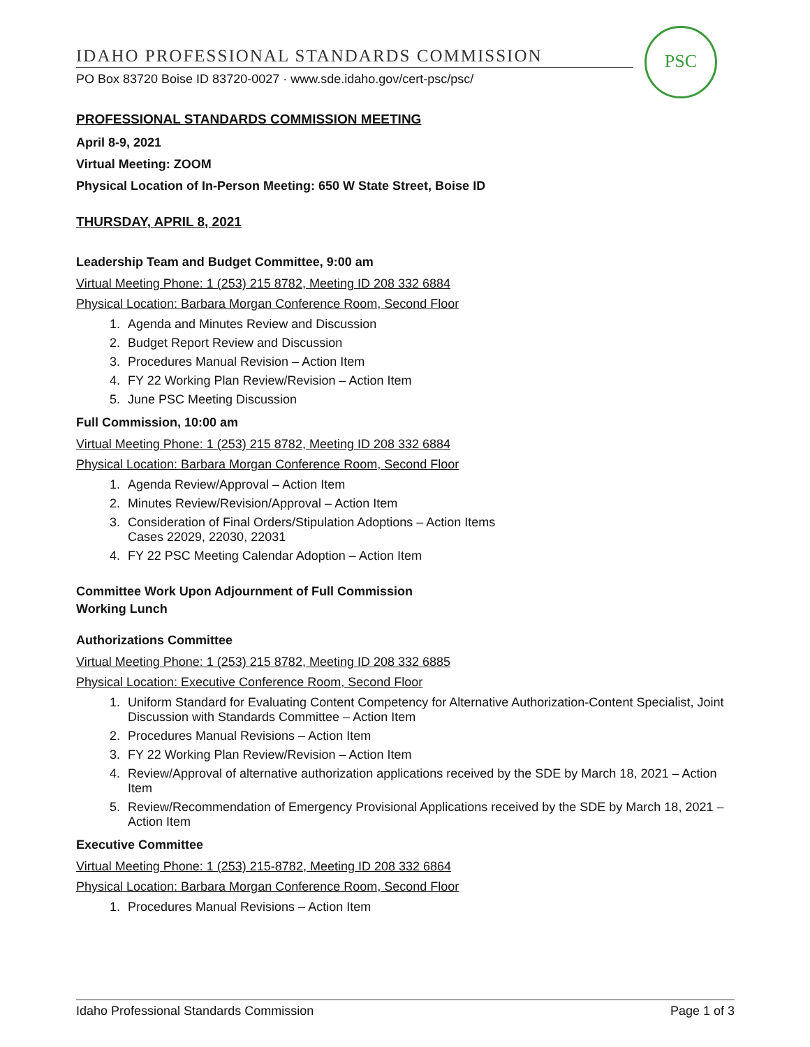PSC
IDAHO PROFESSIONAL STANDARDS COMMISSION
PO Box 83720 Boise ID 83720-0027 · www.sde.idaho.gov/cert-psc/psc/
PROFESSIONAL STANDARDS COMMISSION MEETING
April 8-9, 2021
Virtual Meeting: ZOOM
Physical Location of In-Person Meeting: 650 W State Street, Boise ID
THURSDAY, APRIL 8, 2021
Leadership Team and Budget Committee, 9:00 am
Virtual Meeting Phone: 1 (253) 215 8782, Meeting ID 208 332 6884
Physical Location: Barbara Morgan Conference Room, Second Floor
1. Agenda and Minutes Review and Discussion
2. Budget Report Review and Discussion
3. Procedures Manual Revision – Action Item
4. FY 22 Working Plan Review/Revision – Action Item
5. June PSC Meeting Discussion
Full Commission, 10:00 am
Virtual Meeting Phone: 1 (253) 215 8782, Meeting ID 208 332 6884
Physical Location: Barbara Morgan Conference Room, Second Floor
1. Agenda Review/Approval – Action Item
2. Minutes Review/Revision/Approval – Action Item
3. Consideration of Final Orders/Stipulation Adoptions – Action Items
Cases 22029, 22030, 22031
4. FY 22 PSC Meeting Calendar Adoption – Action Item
Committee Work Upon Adjournment of Full Commission
Working Lunch
Authorizations Committee
Virtual Meeting Phone: 1 (253) 215 8782, Meeting ID 208 332 6885
Physical Location: Executive Conference Room, Second Floor
1. Uniform Standard for Evaluating Content Competency for Alternative Authorization-Content Specialist, Joint Discussion with Standards Committee – Action Item
2. Procedures Manual Revisions – Action Item
3. FY 22 Working Plan Review/Revision – Action Item
4. Review/Approval of alternative authorization applications received by the SDE by March 18, 2021 – Action Item
5. Review/Recommendation of Emergency Provisional Applications received by the SDE by March 18, 2021 – Action Item
Executive Committee
Virtual Meeting Phone: 1 (253) 215-8782, Meeting ID 208 332 6864
Physical Location: Barbara Morgan Conference Room, Second Floor
1. Procedures Manual Revisions – Action Item
Idaho Professional Standards Commission Page 1 of 3